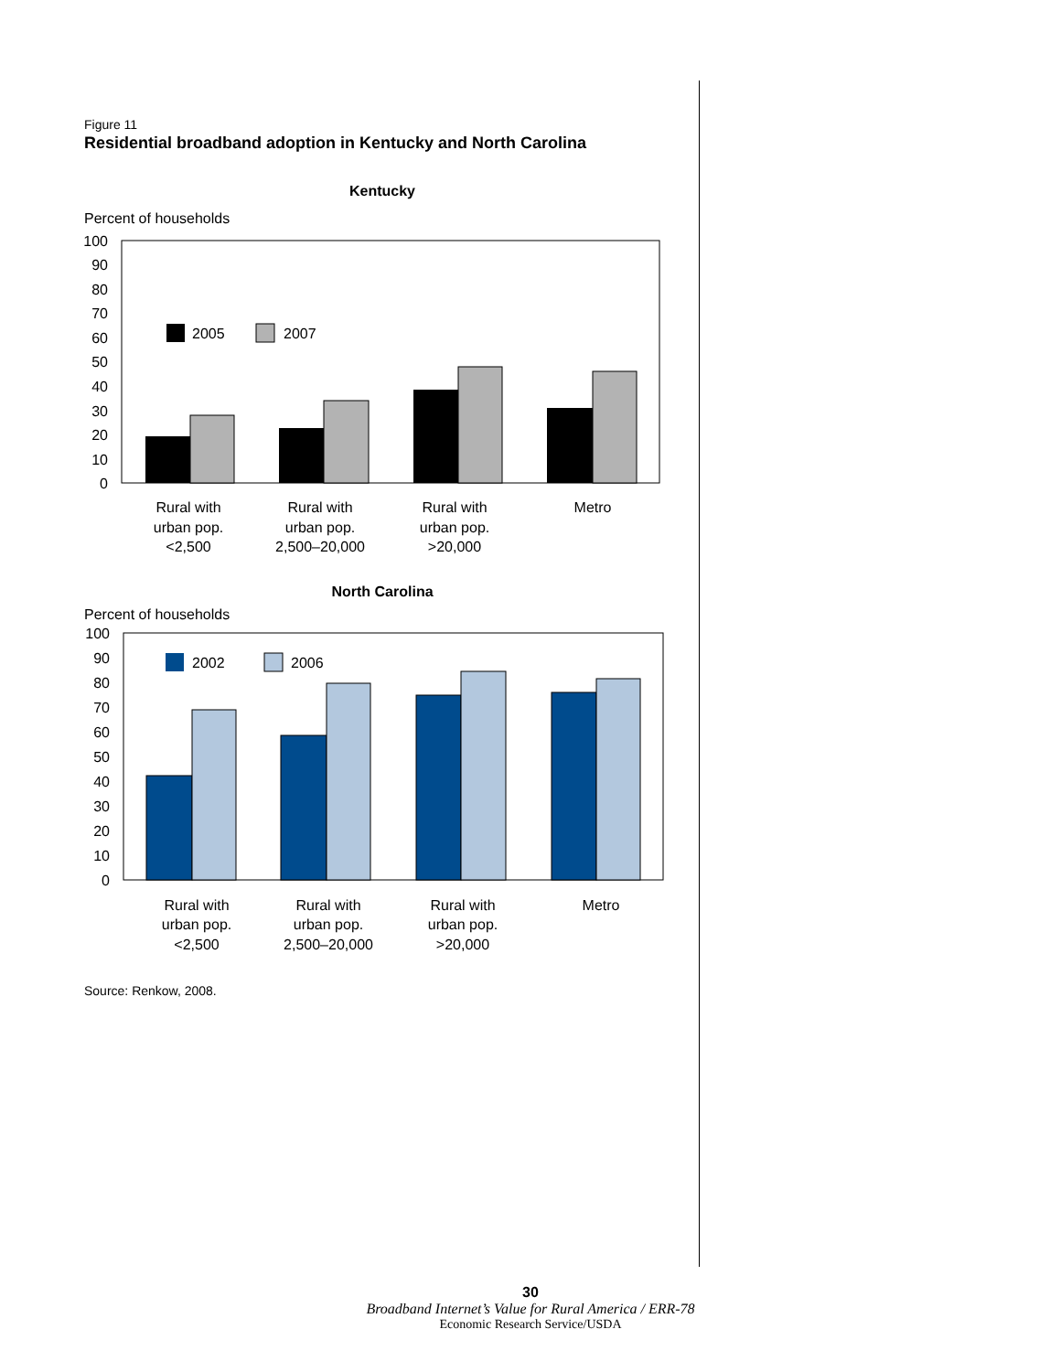Figure 11
Residential broadband adoption in Kentucky and North Carolina
Kentucky
Percent of households
100
90
80
70
60
50
40
30
20
10
0
2005
2007
Rural with
urban pop.
<2,500
Rural with
urban pop.
2,500–20,000
Rural with
urban pop.
>20,000
Metro
North Carolina
Percent of households
100
90
80
70
60
50
40
30
20
10
0
2002
2006
Rural with
urban pop.
<2,500
Rural with
urban pop.
2,500–20,000
Rural with
urban pop.
>20,000
Metro
Source: Renkow, 2008.
30
Broadband Internet’s Value for Rural America / ERR-78
Economic Research Service/USDA